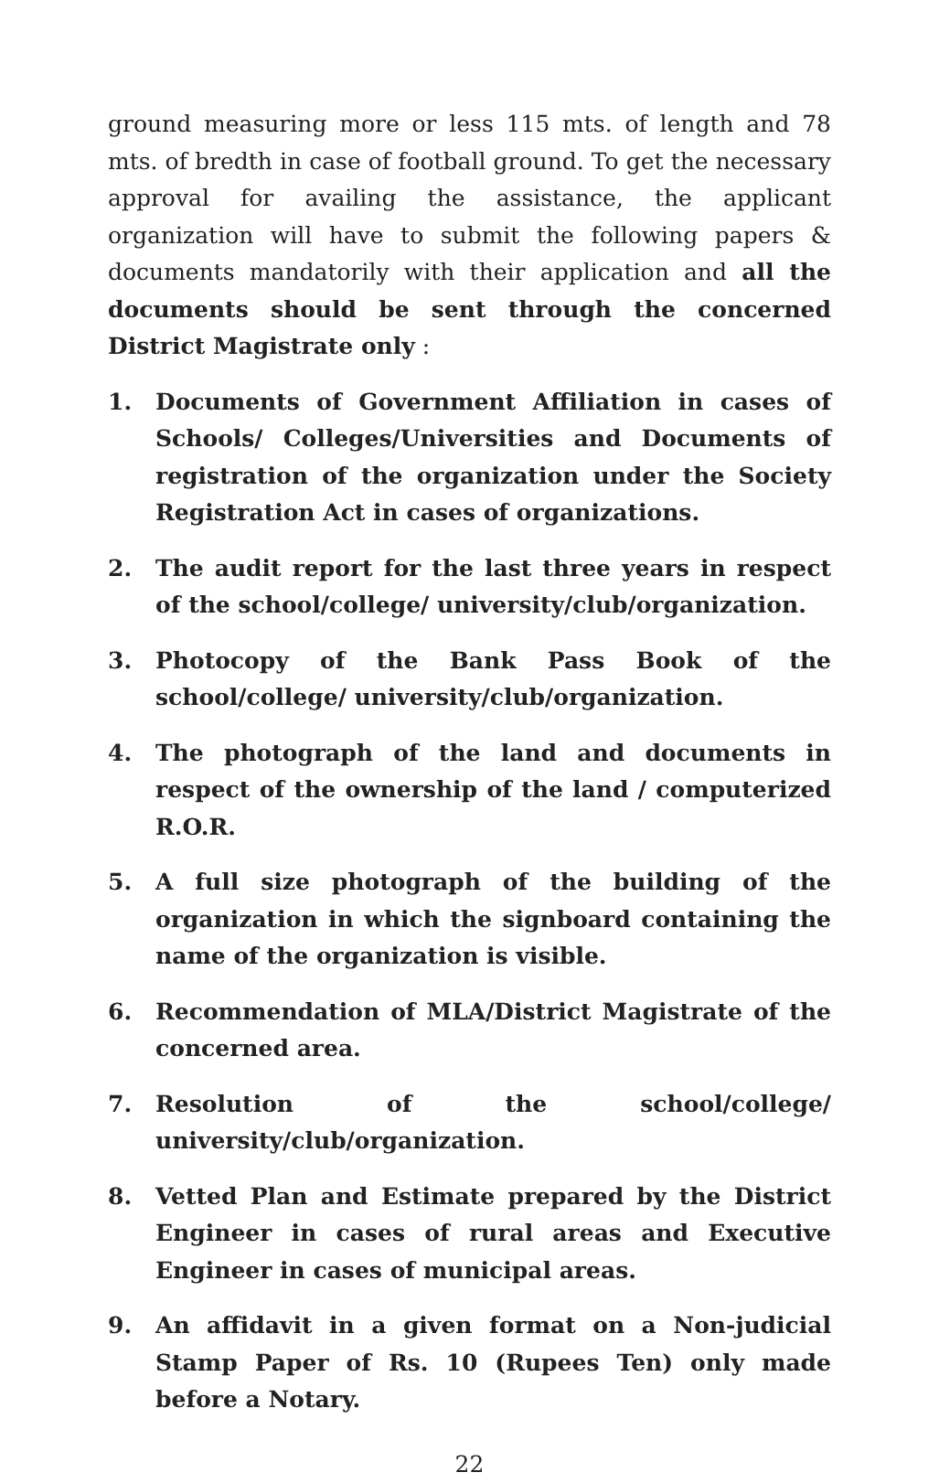ground measuring more or less 115 mts. of length and 78 mts. of bredth in case of football ground. To get the necessary approval for availing the assistance, the applicant organization will have to submit the following papers & documents mandatorily with their application and all the documents should be sent through the concerned District Magistrate only :
1. Documents of Government Affiliation in cases of Schools/ Colleges/Universities and Documents of registration of the organization under the Society Registration Act in cases of organizations.
2. The audit report for the last three years in respect of the school/college/ university/club/organization.
3. Photocopy of the Bank Pass Book of the school/college/ university/club/organization.
4. The photograph of the land and documents in respect of the ownership of the land / computerized R.O.R.
5. A full size photograph of the building of the organization in which the signboard containing the name of the organization is visible.
6. Recommendation of MLA/District Magistrate of the concerned area.
7. Resolution of the school/college/ university/club/organization.
8. Vetted Plan and Estimate prepared by the District Engineer in cases of rural areas and Executive Engineer in cases of municipal areas.
9. An affidavit in a given format on a Non-judicial Stamp Paper of Rs. 10 (Rupees Ten) only made before a Notary.
22